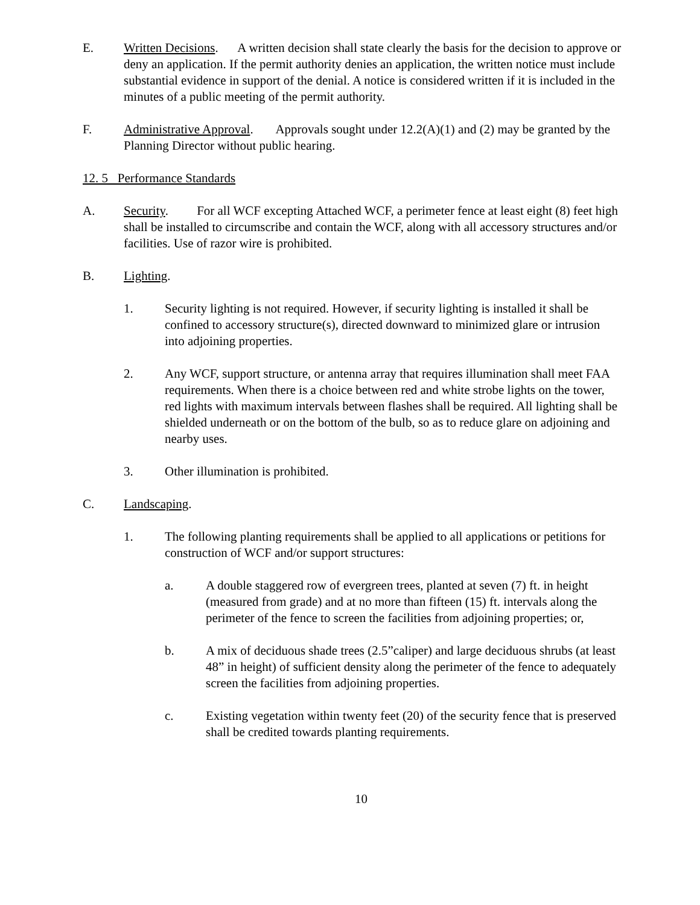E. Written Decisions. A written decision shall state clearly the basis for the decision to approve or deny an application. If the permit authority denies an application, the written notice must include substantial evidence in support of the denial. A notice is considered written if it is included in the minutes of a public meeting of the permit authority.
F. Administrative Approval. Approvals sought under 12.2(A)(1) and (2) may be granted by the Planning Director without public hearing.
12. 5 Performance Standards
A. Security. For all WCF excepting Attached WCF, a perimeter fence at least eight (8) feet high shall be installed to circumscribe and contain the WCF, along with all accessory structures and/or facilities. Use of razor wire is prohibited.
B. Lighting.
1. Security lighting is not required. However, if security lighting is installed it shall be confined to accessory structure(s), directed downward to minimized glare or intrusion into adjoining properties.
2. Any WCF, support structure, or antenna array that requires illumination shall meet FAA requirements. When there is a choice between red and white strobe lights on the tower, red lights with maximum intervals between flashes shall be required. All lighting shall be shielded underneath or on the bottom of the bulb, so as to reduce glare on adjoining and nearby uses.
3. Other illumination is prohibited.
C. Landscaping.
1. The following planting requirements shall be applied to all applications or petitions for construction of WCF and/or support structures:
a. A double staggered row of evergreen trees, planted at seven (7) ft. in height (measured from grade) and at no more than fifteen (15) ft. intervals along the perimeter of the fence to screen the facilities from adjoining properties; or,
b. A mix of deciduous shade trees (2.5”caliper) and large deciduous shrubs (at least 48” in height) of sufficient density along the perimeter of the fence to adequately screen the facilities from adjoining properties.
c. Existing vegetation within twenty feet (20) of the security fence that is preserved shall be credited towards planting requirements.
10